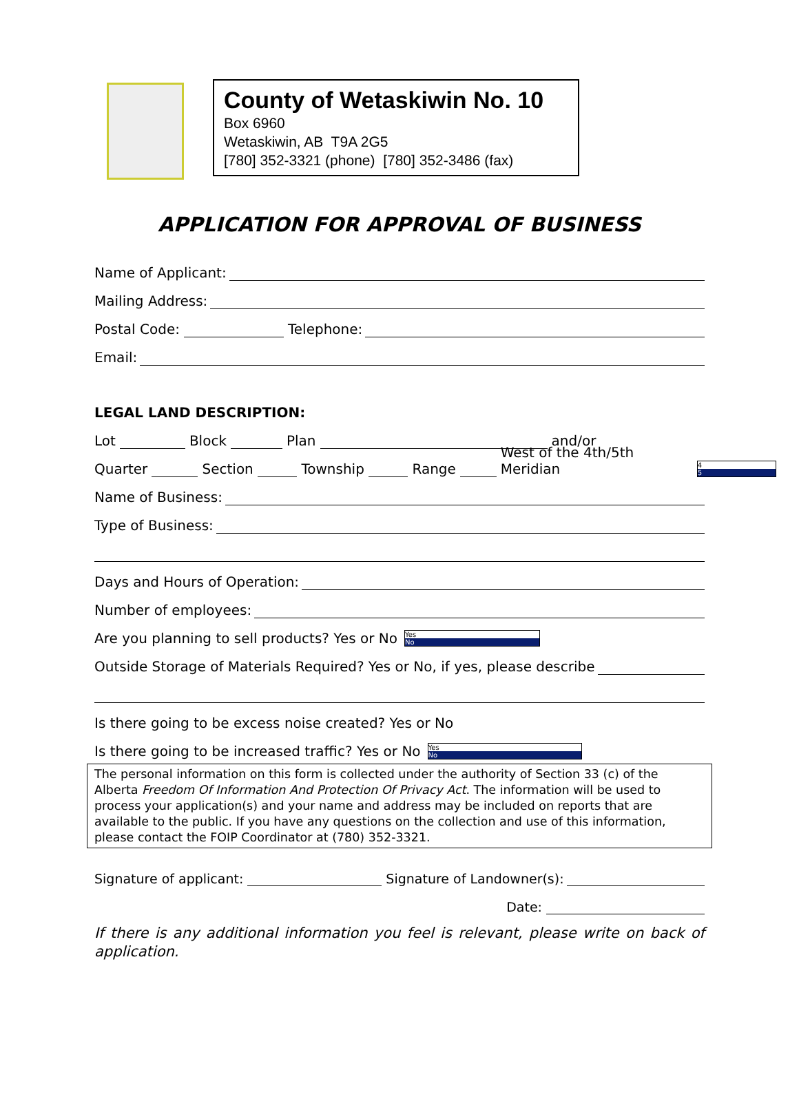County of Wetaskiwin No. 10
Box 6960
Wetaskiwin, AB T9A 2G5
[780] 352-3321 (phone) [780] 352-3486 (fax)
APPLICATION FOR APPROVAL OF BUSINESS
Name of Applicant:
Mailing Address:
Postal Code: Telephone:
Email:
LEGAL LAND DESCRIPTION:
Lot Block Plan and/or
Quarter Section Township Range West of the 4th/5th Meridian
4
5
Name of Business:
Type of Business:
Days and Hours of Operation:
Number of employees:
Are you planning to sell products? Yes or No
Yes
No
Outside Storage of Materials Required? Yes or No, if yes, please describe
Is there going to be excess noise created? Yes or No
Is there going to be increased traffic? Yes or No
Yes
No
The personal information on this form is collected under the authority of Section 33 (c) of the Alberta Freedom Of Information And Protection Of Privacy Act. The information will be used to process your application(s) and your name and address may be included on reports that are available to the public. If you have any questions on the collection and use of this information, please contact the FOIP Coordinator at (780) 352-3321.
Signature of applicant: Signature of Landowner(s):
Date:
If there is any additional information you feel is relevant, please write on back of application.